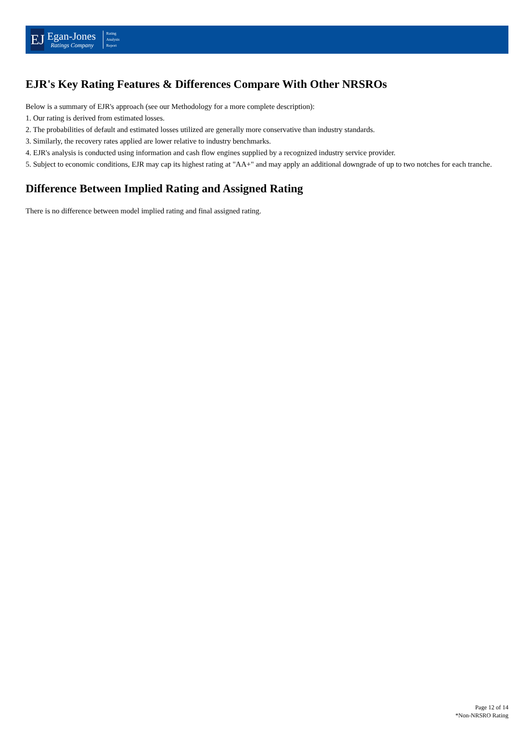EJ
Egan-Jones
Ratings Company
Rating
Analysis
Report
EJR's Key Rating Features & Differences Compare With Other NRSROs
Below is a summary of EJR's approach (see our Methodology for a more complete description):
1. Our rating is derived from estimated losses.
2. The probabilities of default and estimated losses utilized are generally more conservative than industry standards.
3. Similarly, the recovery rates applied are lower relative to industry benchmarks.
4. EJR's analysis is conducted using information and cash flow engines supplied by a recognized industry service provider.
5. Subject to economic conditions, EJR may cap its highest rating at "AA+" and may apply an additional downgrade of up to two notches for each tranche.
Difference Between Implied Rating and Assigned Rating
There is no difference between model implied rating and final assigned rating.
Page 12 of 14
*Non-NRSRO Rating